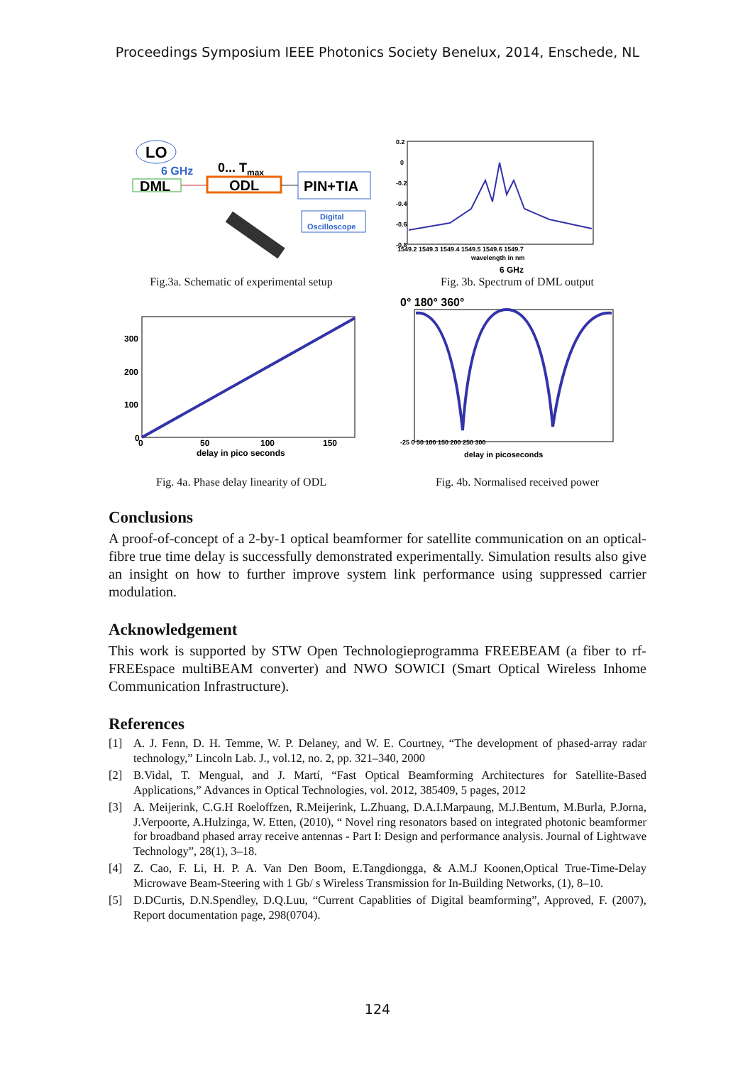Proceedings Symposium IEEE Photonics Society Benelux, 2014, Enschede, NL
LO
6 GHz
DML
0... Tmax
ODL
PIN+TIA
Digital
Oscilloscope
Fig.3a. Schematic of experimental setup
0.2
0
-0.2
-0.4
-0.6
-0.8
1549.2 1549.3 1549.4 1549.5 1549.6 1549.7
wavelength in nm
6 GHz
Fig. 3b. Spectrum of DML output
300
200
100
0
0
50
100
150
delay in pico seconds
Fig. 4a. Phase delay linearity of ODL
0° 180° 360°
-25 0 50 100 150 200 250 300
delay in picoseconds
Fig. 4b. Normalised received power
Conclusions
A proof-of-concept of a 2-by-1 optical beamformer for satellite communication on an optical-fibre true time delay is successfully demonstrated experimentally. Simulation results also give an insight on how to further improve system link performance using suppressed carrier modulation.
Acknowledgement
This work is supported by STW Open Technologieprogramma FREEBEAM (a fiber to rf-FREEspace multiBEAM converter) and NWO SOWICI (Smart Optical Wireless Inhome Communication Infrastructure).
References
[1] A. J. Fenn, D. H. Temme, W. P. Delaney, and W. E. Courtney, “The development of phased-array radar technology,” Lincoln Lab. J., vol.12, no. 2, pp. 321–340, 2000
[2] B.Vidal, T. Mengual, and J. Martí, “Fast Optical Beamforming Architectures for Satellite-Based Applications,” Advances in Optical Technologies, vol. 2012, 385409, 5 pages, 2012
[3] A. Meijerink, C.G.H Roeloffzen, R.Meijerink, L.Zhuang, D.A.I.Marpaung, M.J.Bentum, M.Burla, P.Jorna, J.Verpoorte, A.Hulzinga, W. Etten, (2010), “ Novel ring resonators based on integrated photonic beamformer for broadband phased array receive antennas - Part I: Design and performance analysis. Journal of Lightwave Technology”, 28(1), 3–18.
[4] Z. Cao, F. Li, H. P. A. Van Den Boom, E.Tangdiongga, & A.M.J Koonen,Optical True-Time-Delay Microwave Beam-Steering with 1 Gb/ s Wireless Transmission for In-Building Networks, (1), 8–10.
[5] D.DCurtis, D.N.Spendley, D.Q.Luu, “Current Capablities of Digital beamforming”, Approved, F. (2007), Report documentation page, 298(0704).
124